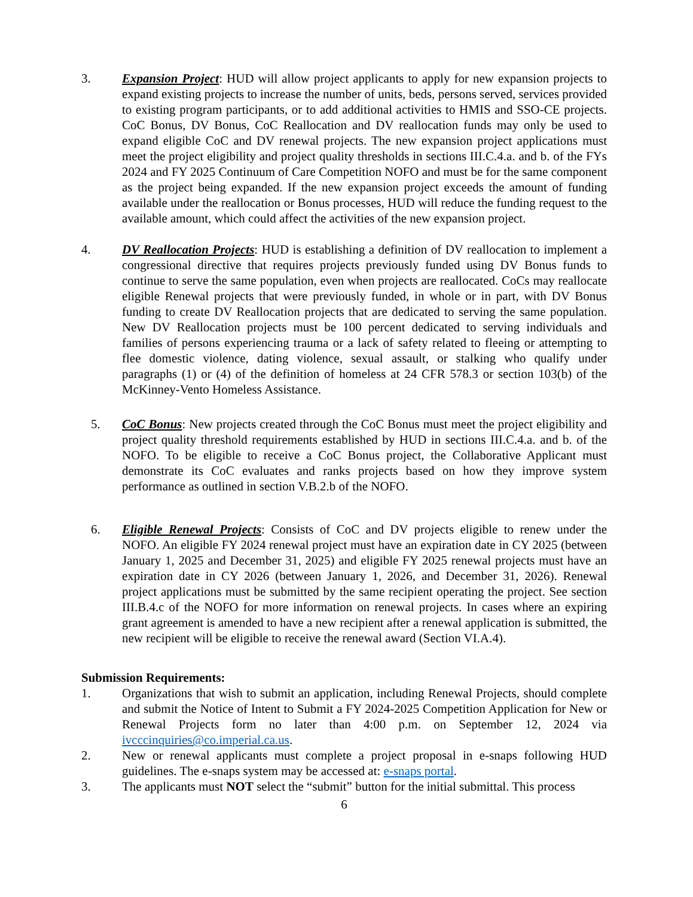3. Expansion Project: HUD will allow project applicants to apply for new expansion projects to expand existing projects to increase the number of units, beds, persons served, services provided to existing program participants, or to add additional activities to HMIS and SSO-CE projects. CoC Bonus, DV Bonus, CoC Reallocation and DV reallocation funds may only be used to expand eligible CoC and DV renewal projects. The new expansion project applications must meet the project eligibility and project quality thresholds in sections III.C.4.a. and b. of the FYs 2024 and FY 2025 Continuum of Care Competition NOFO and must be for the same component as the project being expanded. If the new expansion project exceeds the amount of funding available under the reallocation or Bonus processes, HUD will reduce the funding request to the available amount, which could affect the activities of the new expansion project.
4. DV Reallocation Projects: HUD is establishing a definition of DV reallocation to implement a congressional directive that requires projects previously funded using DV Bonus funds to continue to serve the same population, even when projects are reallocated. CoCs may reallocate eligible Renewal projects that were previously funded, in whole or in part, with DV Bonus funding to create DV Reallocation projects that are dedicated to serving the same population. New DV Reallocation projects must be 100 percent dedicated to serving individuals and families of persons experiencing trauma or a lack of safety related to fleeing or attempting to flee domestic violence, dating violence, sexual assault, or stalking who qualify under paragraphs (1) or (4) of the definition of homeless at 24 CFR 578.3 or section 103(b) of the McKinney-Vento Homeless Assistance.
5. CoC Bonus: New projects created through the CoC Bonus must meet the project eligibility and project quality threshold requirements established by HUD in sections III.C.4.a. and b. of the NOFO. To be eligible to receive a CoC Bonus project, the Collaborative Applicant must demonstrate its CoC evaluates and ranks projects based on how they improve system performance as outlined in section V.B.2.b of the NOFO.
6. Eligible Renewal Projects: Consists of CoC and DV projects eligible to renew under the NOFO. An eligible FY 2024 renewal project must have an expiration date in CY 2025 (between January 1, 2025 and December 31, 2025) and eligible FY 2025 renewal projects must have an expiration date in CY 2026 (between January 1, 2026, and December 31, 2026). Renewal project applications must be submitted by the same recipient operating the project. See section III.B.4.c of the NOFO for more information on renewal projects. In cases where an expiring grant agreement is amended to have a new recipient after a renewal application is submitted, the new recipient will be eligible to receive the renewal award (Section VI.A.4).
Submission Requirements:
1. Organizations that wish to submit an application, including Renewal Projects, should complete and submit the Notice of Intent to Submit a FY 2024-2025 Competition Application for New or Renewal Projects form no later than 4:00 p.m. on September 12, 2024 via ivcccinquiries@co.imperial.ca.us.
2. New or renewal applicants must complete a project proposal in e-snaps following HUD guidelines. The e-snaps system may be accessed at: e-snaps portal.
3. The applicants must NOT select the “submit” button for the initial submittal. This process
6